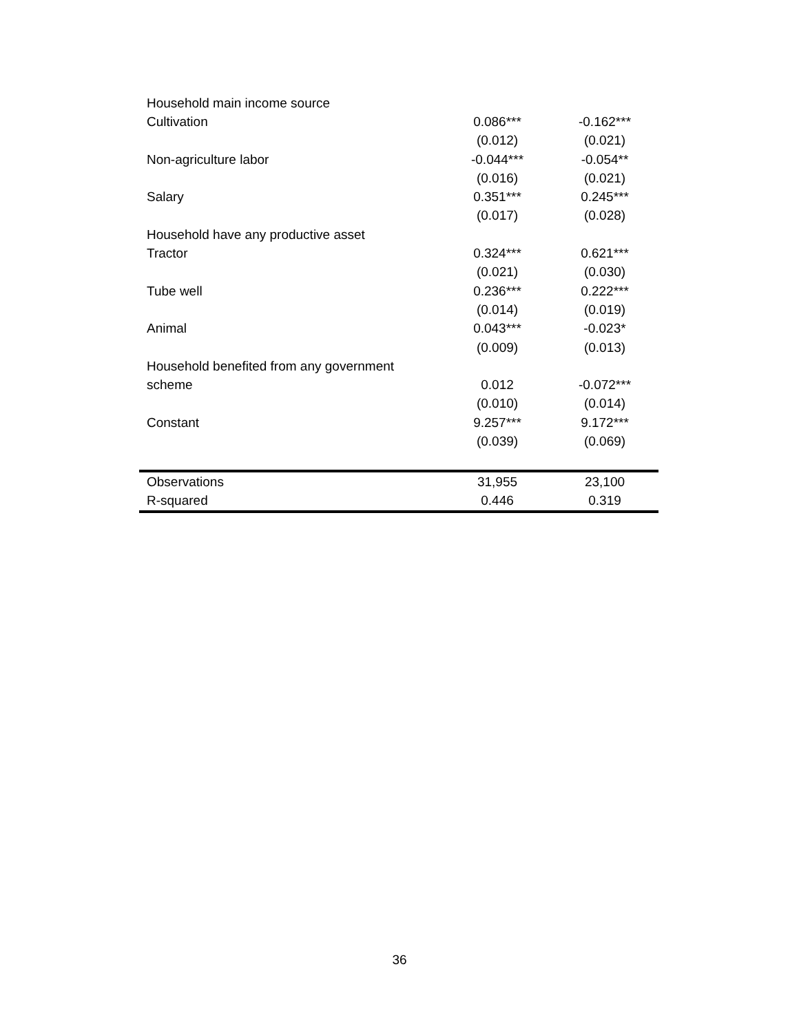| Household main income source | | |
| Cultivation | 0.086*** | -0.162*** |
| | (0.012) | (0.021) |
| Non-agriculture labor | -0.044*** | -0.054** |
| | (0.016) | (0.021) |
| Salary | 0.351*** | 0.245*** |
| | (0.017) | (0.028) |
| Household have any productive asset | | |
| Tractor | 0.324*** | 0.621*** |
| | (0.021) | (0.030) |
| Tube well | 0.236*** | 0.222*** |
| | (0.014) | (0.019) |
| Animal | 0.043*** | -0.023* |
| | (0.009) | (0.013) |
| Household benefited from any government | | |
| scheme | 0.012 | -0.072*** |
| | (0.010) | (0.014) |
| Constant | 9.257*** | 9.172*** |
| | (0.039) | (0.069) |
| Observations | 31,955 | 23,100 |
| R-squared | 0.446 | 0.319 |
36